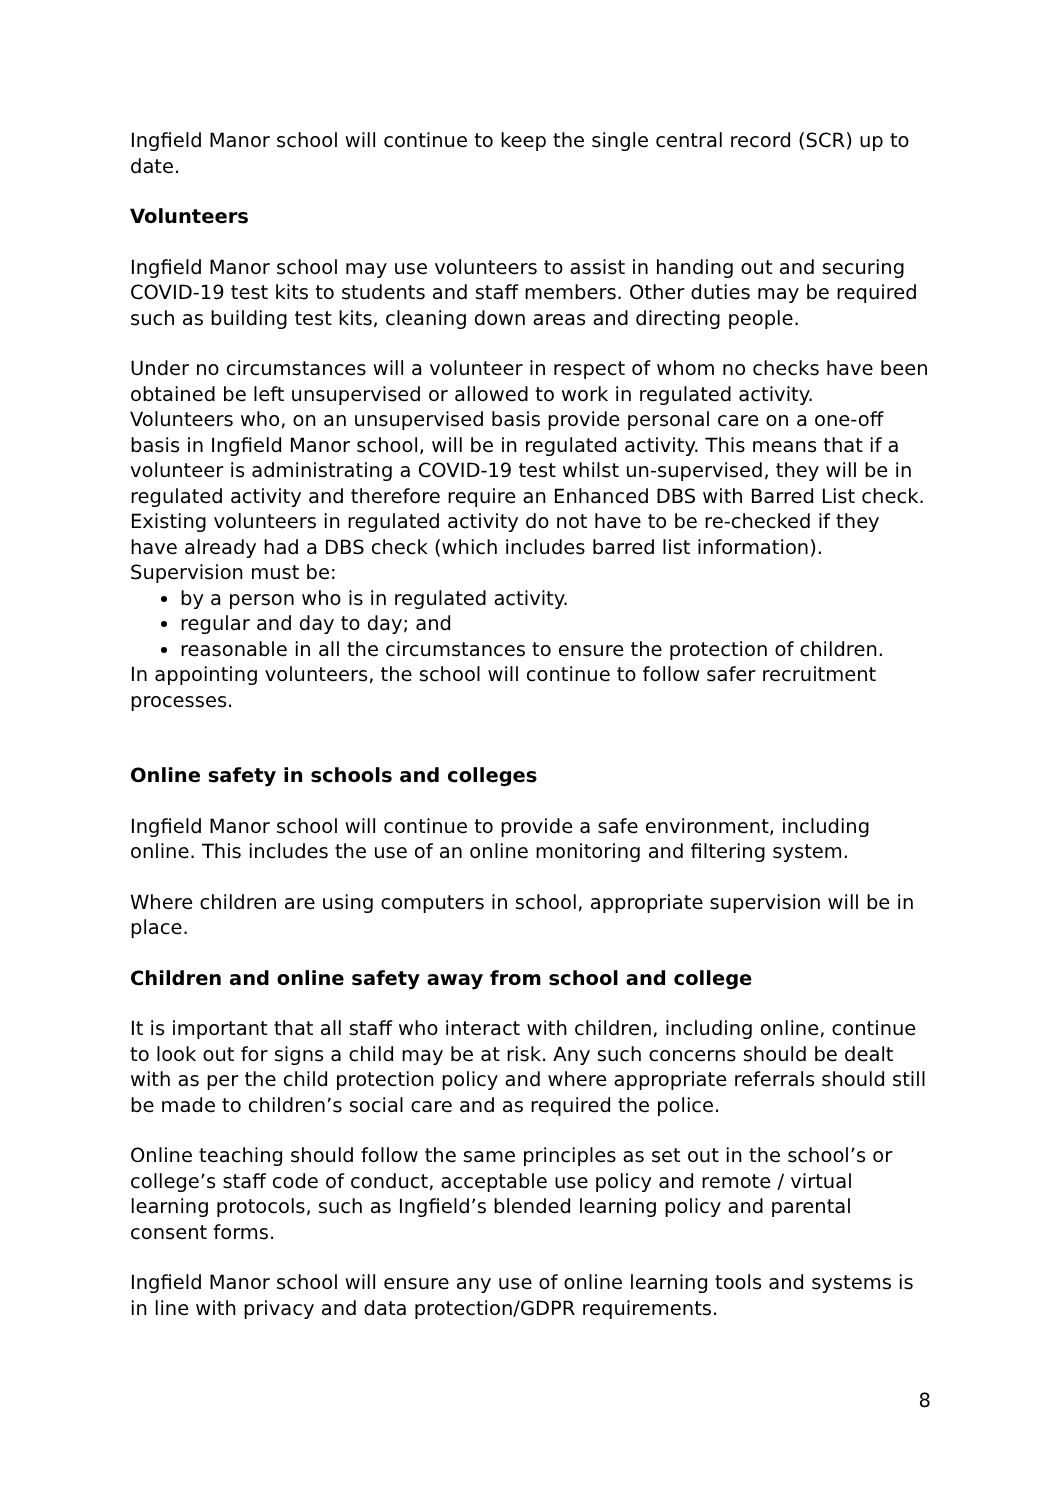Ingfield Manor school will continue to keep the single central record (SCR) up to date.
Volunteers
Ingfield Manor school may use volunteers to assist in handing out and securing COVID-19 test kits to students and staff members. Other duties may be required such as building test kits, cleaning down areas and directing people.
Under no circumstances will a volunteer in respect of whom no checks have been obtained be left unsupervised or allowed to work in regulated activity.
Volunteers who, on an unsupervised basis provide personal care on a one-off basis in Ingfield Manor school, will be in regulated activity. This means that if a volunteer is administrating a COVID-19 test whilst un-supervised, they will be in regulated activity and therefore require an Enhanced DBS with Barred List check.
Existing volunteers in regulated activity do not have to be re-checked if they have already had a DBS check (which includes barred list information).
Supervision must be:
by a person who is in regulated activity.
regular and day to day; and
reasonable in all the circumstances to ensure the protection of children.
In appointing volunteers, the school will continue to follow safer recruitment processes.
Online safety in schools and colleges
Ingfield Manor school will continue to provide a safe environment, including online. This includes the use of an online monitoring and filtering system.
Where children are using computers in school, appropriate supervision will be in place.
Children and online safety away from school and college
It is important that all staff who interact with children, including online, continue to look out for signs a child may be at risk. Any such concerns should be dealt with as per the child protection policy and where appropriate referrals should still be made to children’s social care and as required the police.
Online teaching should follow the same principles as set out in the school’s or college’s staff code of conduct, acceptable use policy and remote / virtual learning protocols, such as Ingfield’s blended learning policy and parental consent forms.
Ingfield Manor school will ensure any use of online learning tools and systems is in line with privacy and data protection/GDPR requirements.
8